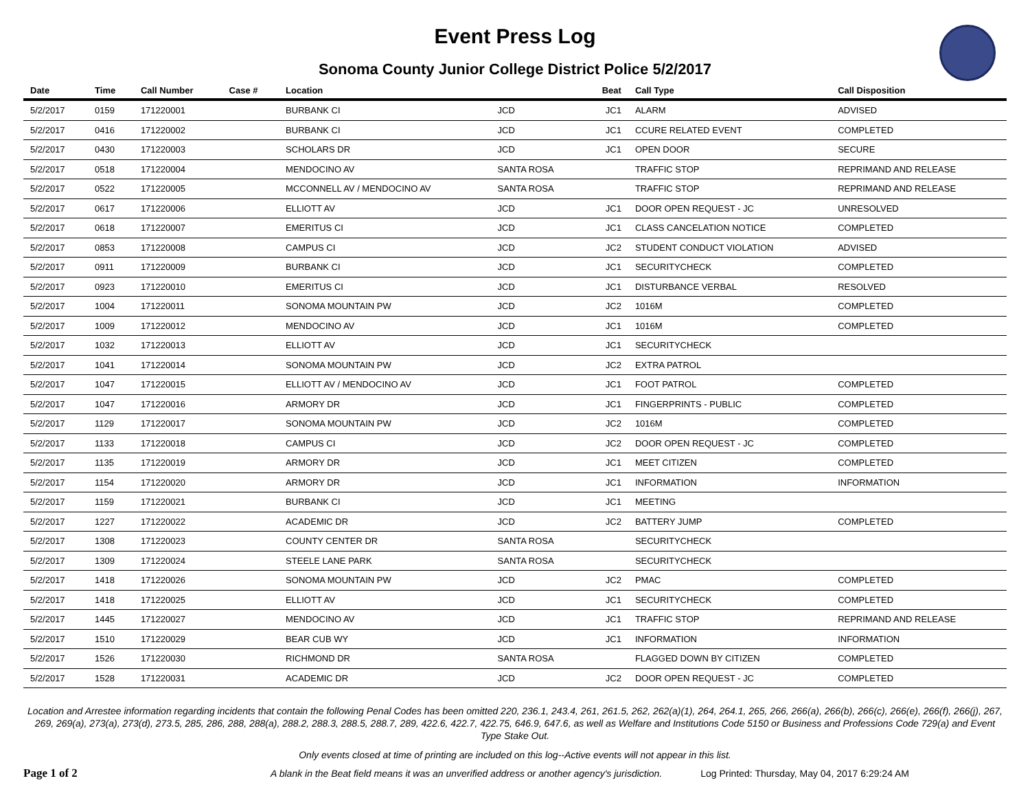Event Press Log
Sonoma County Junior College District Police 5/2/2017
| Date | Time | Call Number | Case # | Location | | Beat | Call Type | Call Disposition |
| --- | --- | --- | --- | --- | --- | --- | --- | --- |
| 5/2/2017 | 0159 | 171220001 | | BURBANK CI | JCD | JC1 | ALARM | ADVISED |
| 5/2/2017 | 0416 | 171220002 | | BURBANK CI | JCD | JC1 | CCURE RELATED EVENT | COMPLETED |
| 5/2/2017 | 0430 | 171220003 | | SCHOLARS DR | JCD | JC1 | OPEN DOOR | SECURE |
| 5/2/2017 | 0518 | 171220004 | | MENDOCINO AV | SANTA ROSA | | TRAFFIC STOP | REPRIMAND AND RELEASE |
| 5/2/2017 | 0522 | 171220005 | | MCCONNELL AV / MENDOCINO AV | SANTA ROSA | | TRAFFIC STOP | REPRIMAND AND RELEASE |
| 5/2/2017 | 0617 | 171220006 | | ELLIOTT AV | JCD | JC1 | DOOR OPEN REQUEST - JC | UNRESOLVED |
| 5/2/2017 | 0618 | 171220007 | | EMERITUS CI | JCD | JC1 | CLASS CANCELATION NOTICE | COMPLETED |
| 5/2/2017 | 0853 | 171220008 | | CAMPUS CI | JCD | JC2 | STUDENT CONDUCT VIOLATION | ADVISED |
| 5/2/2017 | 0911 | 171220009 | | BURBANK CI | JCD | JC1 | SECURITYCHECK | COMPLETED |
| 5/2/2017 | 0923 | 171220010 | | EMERITUS CI | JCD | JC1 | DISTURBANCE VERBAL | RESOLVED |
| 5/2/2017 | 1004 | 171220011 | | SONOMA MOUNTAIN PW | JCD | JC2 | 1016M | COMPLETED |
| 5/2/2017 | 1009 | 171220012 | | MENDOCINO AV | JCD | JC1 | 1016M | COMPLETED |
| 5/2/2017 | 1032 | 171220013 | | ELLIOTT AV | JCD | JC1 | SECURITYCHECK | |
| 5/2/2017 | 1041 | 171220014 | | SONOMA MOUNTAIN PW | JCD | JC2 | EXTRA PATROL | |
| 5/2/2017 | 1047 | 171220015 | | ELLIOTT AV / MENDOCINO AV | JCD | JC1 | FOOT PATROL | COMPLETED |
| 5/2/2017 | 1047 | 171220016 | | ARMORY DR | JCD | JC1 | FINGERPRINTS - PUBLIC | COMPLETED |
| 5/2/2017 | 1129 | 171220017 | | SONOMA MOUNTAIN PW | JCD | JC2 | 1016M | COMPLETED |
| 5/2/2017 | 1133 | 171220018 | | CAMPUS CI | JCD | JC2 | DOOR OPEN REQUEST - JC | COMPLETED |
| 5/2/2017 | 1135 | 171220019 | | ARMORY DR | JCD | JC1 | MEET CITIZEN | COMPLETED |
| 5/2/2017 | 1154 | 171220020 | | ARMORY DR | JCD | JC1 | INFORMATION | INFORMATION |
| 5/2/2017 | 1159 | 171220021 | | BURBANK CI | JCD | JC1 | MEETING | |
| 5/2/2017 | 1227 | 171220022 | | ACADEMIC DR | JCD | JC2 | BATTERY JUMP | COMPLETED |
| 5/2/2017 | 1308 | 171220023 | | COUNTY CENTER DR | SANTA ROSA | | SECURITYCHECK | |
| 5/2/2017 | 1309 | 171220024 | | STEELE LANE PARK | SANTA ROSA | | SECURITYCHECK | |
| 5/2/2017 | 1418 | 171220026 | | SONOMA MOUNTAIN PW | JCD | JC2 | PMAC | COMPLETED |
| 5/2/2017 | 1418 | 171220025 | | ELLIOTT AV | JCD | JC1 | SECURITYCHECK | COMPLETED |
| 5/2/2017 | 1445 | 171220027 | | MENDOCINO AV | JCD | JC1 | TRAFFIC STOP | REPRIMAND AND RELEASE |
| 5/2/2017 | 1510 | 171220029 | | BEAR CUB WY | JCD | JC1 | INFORMATION | INFORMATION |
| 5/2/2017 | 1526 | 171220030 | | RICHMOND DR | SANTA ROSA | | FLAGGED DOWN BY CITIZEN | COMPLETED |
| 5/2/2017 | 1528 | 171220031 | | ACADEMIC DR | JCD | JC2 | DOOR OPEN REQUEST - JC | COMPLETED |
Location and Arrestee information regarding incidents that contain the following Penal Codes has been omitted 220, 236.1, 243.4, 261, 261.5, 262, 262(a)(1), 264, 264.1, 265, 266, 266(a), 266(b), 266(c), 266(e), 266(f), 266(j), 267, 269, 269(a), 273(a), 273(d), 273.5, 285, 286, 288, 288(a), 288.2, 288.3, 288.5, 288.7, 289, 422.6, 422.7, 422.75, 646.9, 647.6, as well as Welfare and Institutions Code 5150 or Business and Professions Code 729(a) and Event Type Stake Out.
Only events closed at time of printing are included on this log--Active events will not appear in this list.
Page 1 of 2 A blank in the Beat field means it was an unverified address or another agency's jurisdiction. Log Printed: Thursday, May 04, 2017 6:29:24 AM